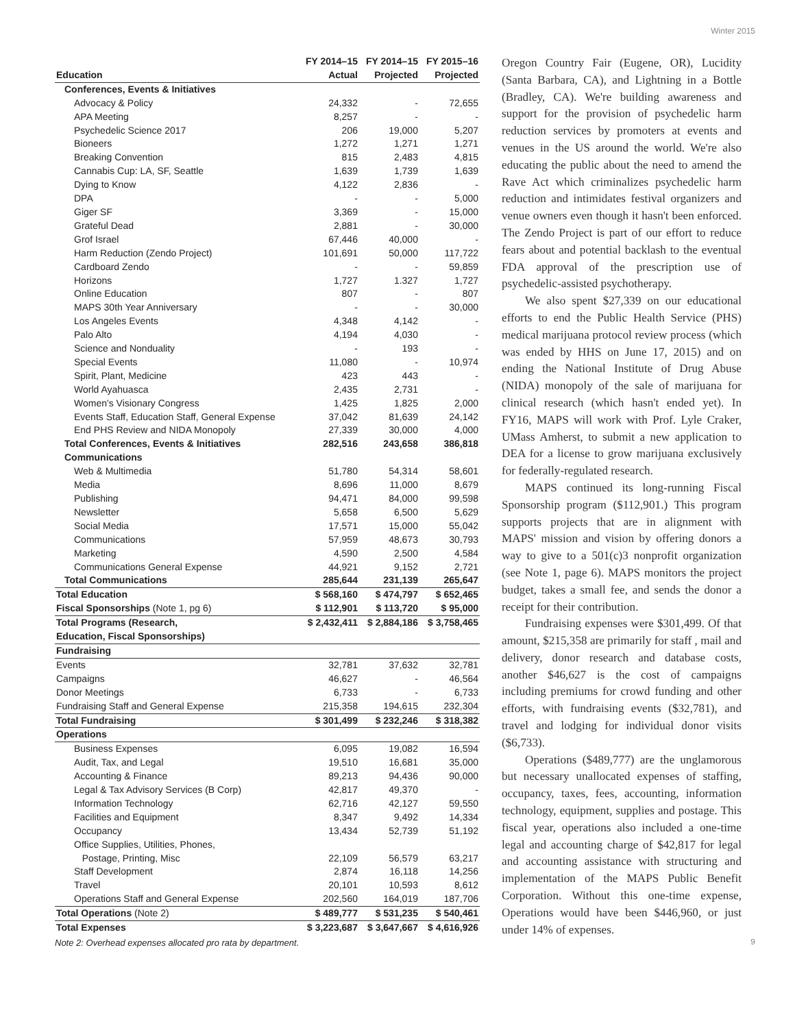Winter 2015
| Education | FY 2014–15 Actual | FY 2014–15 Projected | FY 2015–16 Projected |
| --- | --- | --- | --- |
| Conferences, Events & Initiatives | | | |
| Advocacy & Policy | 24,332 | - | 72,655 |
| APA Meeting | 8,257 | - | - |
| Psychedelic Science 2017 | 206 | 19,000 | 5,207 |
| Bioneers | 1,272 | 1,271 | 1,271 |
| Breaking Convention | 815 | 2,483 | 4,815 |
| Cannabis Cup: LA, SF, Seattle | 1,639 | 1,739 | 1,639 |
| Dying to Know | 4,122 | 2,836 | - |
| DPA | - | - | 5,000 |
| Giger SF | 3,369 | - | 15,000 |
| Grateful Dead | 2,881 | - | 30,000 |
| Grof Israel | 67,446 | 40,000 | - |
| Harm Reduction (Zendo Project) | 101,691 | 50,000 | 117,722 |
| Cardboard Zendo | - | - | 59,859 |
| Horizons | 1,727 | 1.327 | 1,727 |
| Online Education | 807 | - | 807 |
| MAPS 30th Year Anniversary | - | - | 30,000 |
| Los Angeles Events | 4,348 | 4,142 | - |
| Palo Alto | 4,194 | 4,030 | - |
| Science and Nonduality | - | 193 | - |
| Special Events | 11,080 | - | 10,974 |
| Spirit, Plant, Medicine | 423 | 443 | - |
| World Ayahuasca | 2,435 | 2,731 | - |
| Women's Visionary Congress | 1,425 | 1,825 | 2,000 |
| Events Staff, Education Staff, General Expense | 37,042 | 81,639 | 24,142 |
| End PHS Review and NIDA Monopoly | 27,339 | 30,000 | 4,000 |
| Total Conferences, Events & Initiatives | 282,516 | 243,658 | 386,818 |
| Communications | | | |
| Web & Multimedia | 51,780 | 54,314 | 58,601 |
| Media | 8,696 | 11,000 | 8,679 |
| Publishing | 94,471 | 84,000 | 99,598 |
| Newsletter | 5,658 | 6,500 | 5,629 |
| Social Media | 17,571 | 15,000 | 55,042 |
| Communications | 57,959 | 48,673 | 30,793 |
| Marketing | 4,590 | 2,500 | 4,584 |
| Communications General Expense | 44,921 | 9,152 | 2,721 |
| Total Communications | 285,644 | 231,139 | 265,647 |
| Total Education | $ 568,160 | $ 474,797 | $ 652,465 |
| Fiscal Sponsorships (Note 1, pg 6) | $ 112,901 | $ 113,720 | $ 95,000 |
| Total Programs (Research, Education, Fiscal Sponsorships) | $ 2,432,411 | $ 2,884,186 | $ 3,758,465 |
| Fundraising | | | |
| Events | 32,781 | 37,632 | 32,781 |
| Campaigns | 46,627 | - | 46,564 |
| Donor Meetings | 6,733 | - | 6,733 |
| Fundraising Staff and General Expense | 215,358 | 194,615 | 232,304 |
| Total Fundraising | $ 301,499 | $ 232,246 | $ 318,382 |
| Operations | | | |
| Business Expenses | 6,095 | 19,082 | 16,594 |
| Audit, Tax, and Legal | 19,510 | 16,681 | 35,000 |
| Accounting & Finance | 89,213 | 94,436 | 90,000 |
| Legal & Tax Advisory Services (B Corp) | 42,817 | 49,370 | - |
| Information Technology | 62,716 | 42,127 | 59,550 |
| Facilities and Equipment | 8,347 | 9,492 | 14,334 |
| Occupancy | 13,434 | 52,739 | 51,192 |
| Office Supplies, Utilities, Phones, Postage, Printing, Misc | 22,109 | 56,579 | 63,217 |
| Staff Development | 2,874 | 16,118 | 14,256 |
| Travel | 20,101 | 10,593 | 8,612 |
| Operations Staff and General Expense | 202,560 | 164,019 | 187,706 |
| Total Operations (Note 2) | $ 489,777 | $ 531,235 | $ 540,461 |
| Total Expenses | $ 3,223,687 | $ 3,647,667 | $ 4,616,926 |
Note 2: Overhead expenses allocated pro rata by department.
Oregon Country Fair (Eugene, OR), Lucidity (Santa Barbara, CA), and Lightning in a Bottle (Bradley, CA). We're building awareness and support for the provision of psychedelic harm reduction services by promoters at events and venues in the US around the world. We're also educating the public about the need to amend the Rave Act which criminalizes psychedelic harm reduction and intimidates festival organizers and venue owners even though it hasn't been enforced. The Zendo Project is part of our effort to reduce fears about and potential backlash to the eventual FDA approval of the prescription use of psychedelic-assisted psychotherapy.
We also spent $27,339 on our educational efforts to end the Public Health Service (PHS) medical marijuana protocol review process (which was ended by HHS on June 17, 2015) and on ending the National Institute of Drug Abuse (NIDA) monopoly of the sale of marijuana for clinical research (which hasn't ended yet). In FY16, MAPS will work with Prof. Lyle Craker, UMass Amherst, to submit a new application to DEA for a license to grow marijuana exclusively for federally-regulated research.
MAPS continued its long-running Fiscal Sponsorship program ($112,901.) This program supports projects that are in alignment with MAPS' mission and vision by offering donors a way to give to a 501(c)3 nonprofit organization (see Note 1, page 6). MAPS monitors the project budget, takes a small fee, and sends the donor a receipt for their contribution.
Fundraising expenses were $301,499. Of that amount, $215,358 are primarily for staff , mail and delivery, donor research and database costs, another $46,627 is the cost of campaigns including premiums for crowd funding and other efforts, with fundraising events ($32,781), and travel and lodging for individual donor visits ($6,733).
Operations ($489,777) are the unglamorous but necessary unallocated expenses of staffing, occupancy, taxes, fees, accounting, information technology, equipment, supplies and postage. This fiscal year, operations also included a one-time legal and accounting charge of $42,817 for legal and accounting assistance with structuring and implementation of the MAPS Public Benefit Corporation. Without this one-time expense, Operations would have been $446,960, or just under 14% of expenses.
9